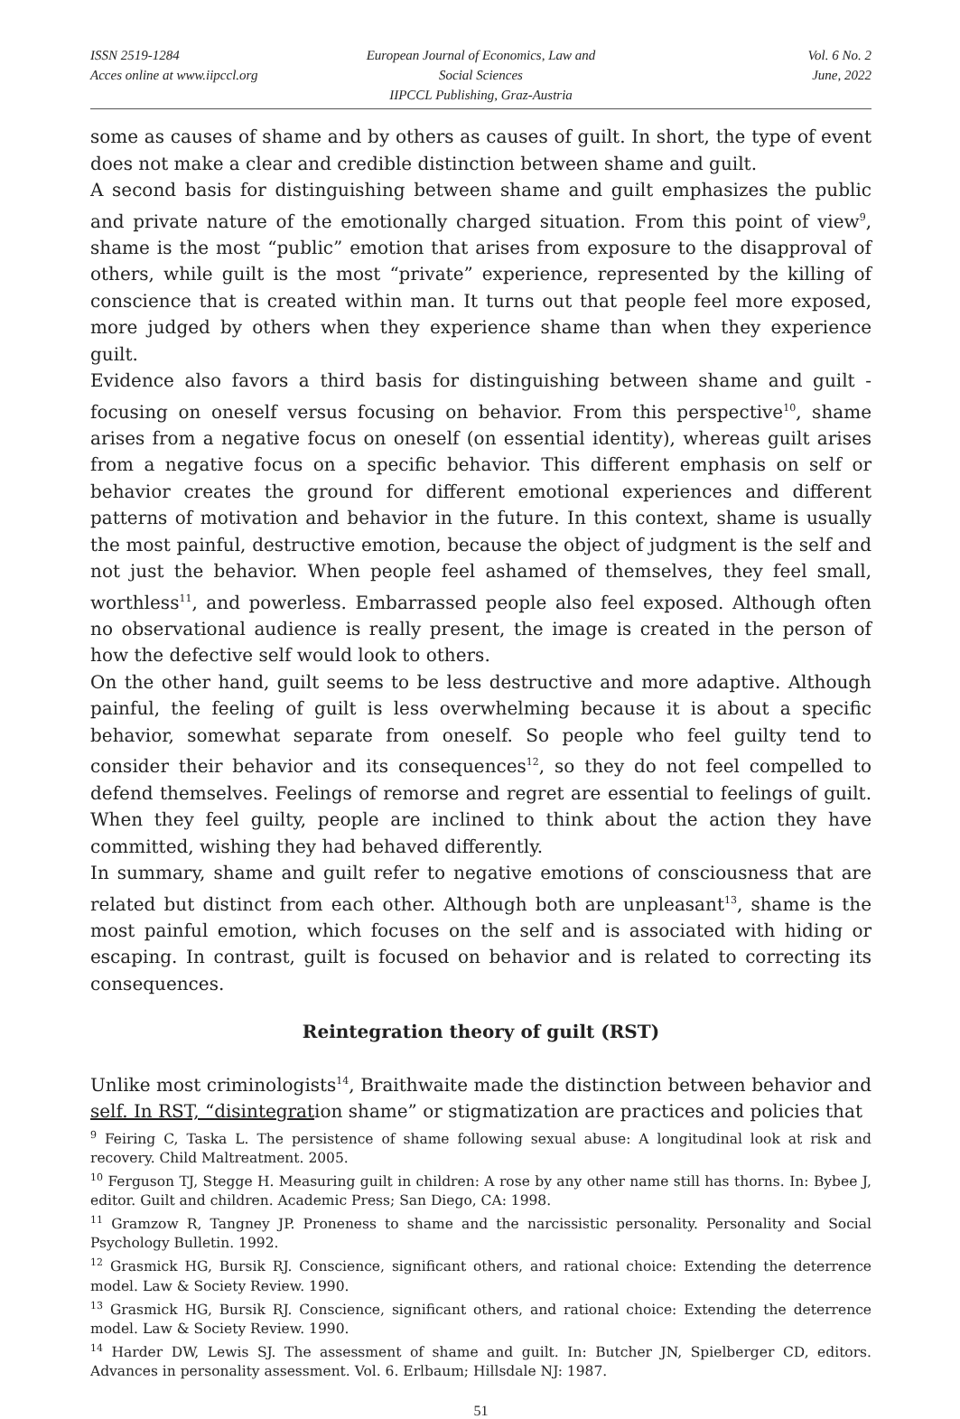ISSN 2519-1284
Acces online at www.iipccl.org
European Journal of Economics, Law and Social Sciences
IIPCCL Publishing, Graz-Austria
Vol. 6 No. 2
June, 2022
some as causes of shame and by others as causes of guilt. In short, the type of event does not make a clear and credible distinction between shame and guilt.
A second basis for distinguishing between shame and guilt emphasizes the public and private nature of the emotionally charged situation. From this point of view<sup>9</sup>, shame is the most “public” emotion that arises from exposure to the disapproval of others, while guilt is the most “private” experience, represented by the killing of conscience that is created within man. It turns out that people feel more exposed, more judged by others when they experience shame than when they experience guilt.
Evidence also favors a third basis for distinguishing between shame and guilt - focusing on oneself versus focusing on behavior. From this perspective<sup>10</sup>, shame arises from a negative focus on oneself (on essential identity), whereas guilt arises from a negative focus on a specific behavior. This different emphasis on self or behavior creates the ground for different emotional experiences and different patterns of motivation and behavior in the future. In this context, shame is usually the most painful, destructive emotion, because the object of judgment is the self and not just the behavior. When people feel ashamed of themselves, they feel small, worthless<sup>11</sup>, and powerless. Embarrassed people also feel exposed. Although often no observational audience is really present, the image is created in the person of how the defective self would look to others.
On the other hand, guilt seems to be less destructive and more adaptive. Although painful, the feeling of guilt is less overwhelming because it is about a specific behavior, somewhat separate from oneself. So people who feel guilty tend to consider their behavior and its consequences<sup>12</sup>, so they do not feel compelled to defend themselves. Feelings of remorse and regret are essential to feelings of guilt. When they feel guilty, people are inclined to think about the action they have committed, wishing they had behaved differently.
In summary, shame and guilt refer to negative emotions of consciousness that are related but distinct from each other. Although both are unpleasant<sup>13</sup>, shame is the most painful emotion, which focuses on the self and is associated with hiding or escaping. In contrast, guilt is focused on behavior and is related to correcting its consequences.
Reintegration theory of guilt (RST)
Unlike most criminologists<sup>14</sup>, Braithwaite made the distinction between behavior and self. In RST, “disintegration shame” or stigmatization are practices and policies that
<sup>9</sup> Feiring C, Taska L. The persistence of shame following sexual abuse: A longitudinal look at risk and recovery. Child Maltreatment. 2005.
<sup>10</sup> Ferguson TJ, Stegge H. Measuring guilt in children: A rose by any other name still has thorns. In: Bybee J, editor. Guilt and children. Academic Press; San Diego, CA: 1998.
<sup>11</sup> Gramzow R, Tangney JP. Proneness to shame and the narcissistic personality. Personality and Social Psychology Bulletin. 1992.
<sup>12</sup> Grasmick HG, Bursik RJ. Conscience, significant others, and rational choice: Extending the deterrence model. Law & Society Review. 1990.
<sup>13</sup> Grasmick HG, Bursik RJ. Conscience, significant others, and rational choice: Extending the deterrence model. Law & Society Review. 1990.
<sup>14</sup> Harder DW, Lewis SJ. The assessment of shame and guilt. In: Butcher JN, Spielberger CD, editors. Advances in personality assessment. Vol. 6. Erlbaum; Hillsdale NJ: 1987.
51